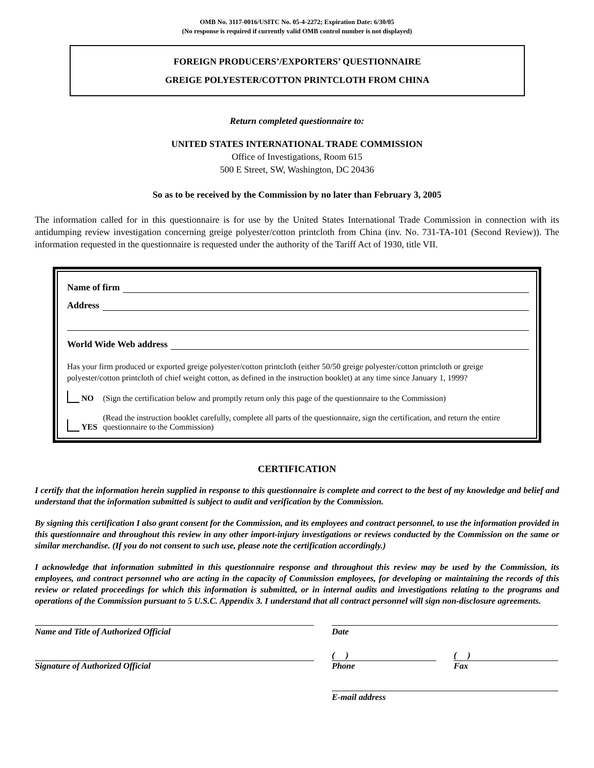OMB No. 3117-0016/USITC No. 05-4-2272; Expiration Date: 6/30/05
(No response is required if currently valid OMB control number is not displayed)
FOREIGN PRODUCERS’/EXPORTERS’ QUESTIONNAIRE
GREIGE POLYESTER/COTTON PRINTCLOTH FROM CHINA
Return completed questionnaire to:
UNITED STATES INTERNATIONAL TRADE COMMISSION
Office of Investigations, Room 615
500 E Street, SW, Washington, DC 20436
So as to be received by the Commission by no later than February 3, 2005
The information called for in this questionnaire is for use by the United States International Trade Commission in connection with its antidumping review investigation concerning greige polyester/cotton printcloth from China (inv. No. 731-TA-101 (Second Review)). The information requested in the questionnaire is requested under the authority of the Tariff Act of 1930, title VII.
Name of firm
Address
World Wide Web address
Has your firm produced or exported greige polyester/cotton printcloth (either 50/50 greige polyester/cotton printcloth or greige polyester/cotton printcloth of chief weight cotton, as defined in the instruction booklet) at any time since January 1, 1999?
NO
(Sign the certification below and promptly return only this page of the questionnaire to the Commission)
YES
(Read the instruction booklet carefully, complete all parts of the questionnaire, sign the certification, and return the entire questionnaire to the Commission)
CERTIFICATION
I certify that the information herein supplied in response to this questionnaire is complete and correct to the best of my knowledge and belief and understand that the information submitted is subject to audit and verification by the Commission.
By signing this certification I also grant consent for the Commission, and its employees and contract personnel, to use the information provided in this questionnaire and throughout this review in any other import-injury investigations or reviews conducted by the Commission on the same or similar merchandise. (If you do not consent to such use, please note the certification accordingly.)
I acknowledge that information submitted in this questionnaire response and throughout this review may be used by the Commission, its employees, and contract personnel who are acting in the capacity of Commission employees, for developing or maintaining the records of this review or related proceedings for which this information is submitted, or in internal audits and investigations relating to the programs and operations of the Commission pursuant to 5 U.S.C. Appendix 3. I understand that all contract personnel will sign non-disclosure agreements.
Name and Title of Authorized Official Date
Signature of Authorized Official
( )
Phone
( )
Fax
E-mail address